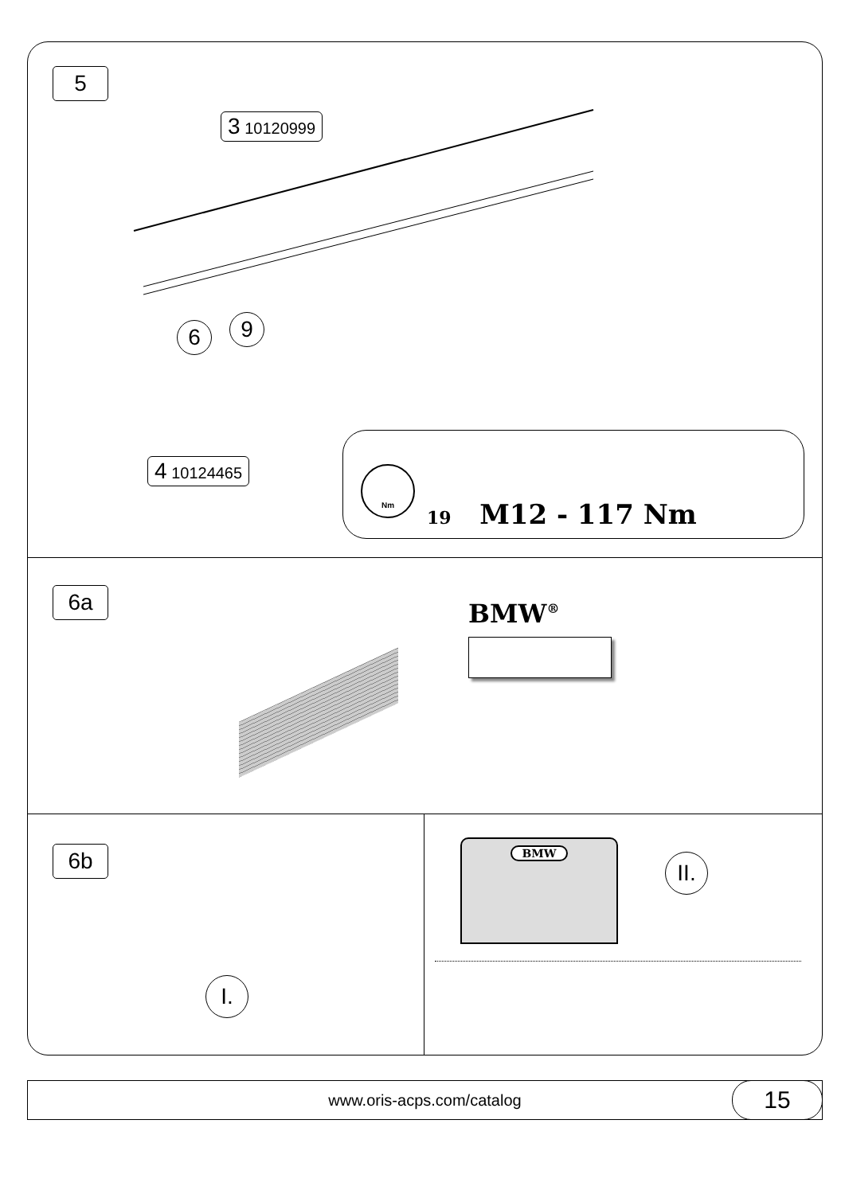5
3 10120999
6 9
4 10124465
19 M12 - 117 Nm
Nm
6a
BMW<sup>®</sup>
6b
I.
II.
BMW
www.oris-acps.com/catalog
15